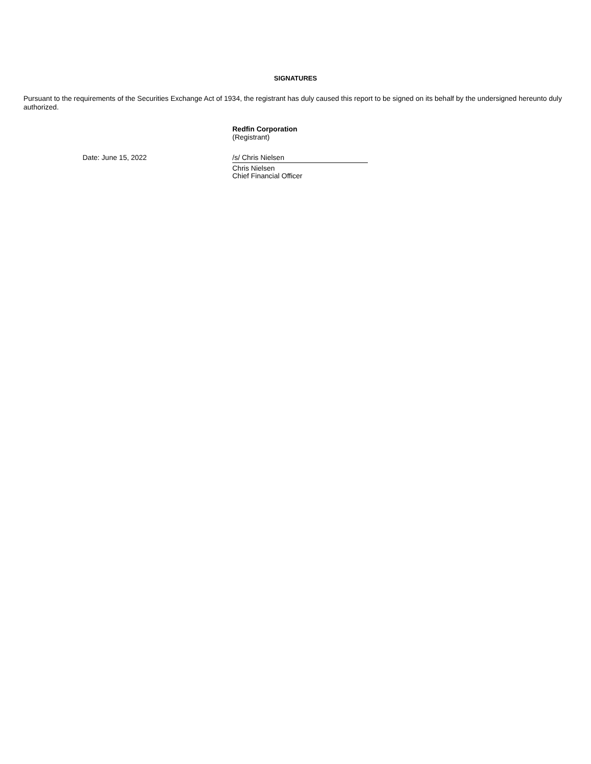SIGNATURES
Pursuant to the requirements of the Securities Exchange Act of 1934, the registrant has duly caused this report to be signed on its behalf by the undersigned hereunto duly authorized.
Redfin Corporation
(Registrant)
Date: June 15, 2022 /s/ Chris Nielsen
Chris Nielsen
Chief Financial Officer